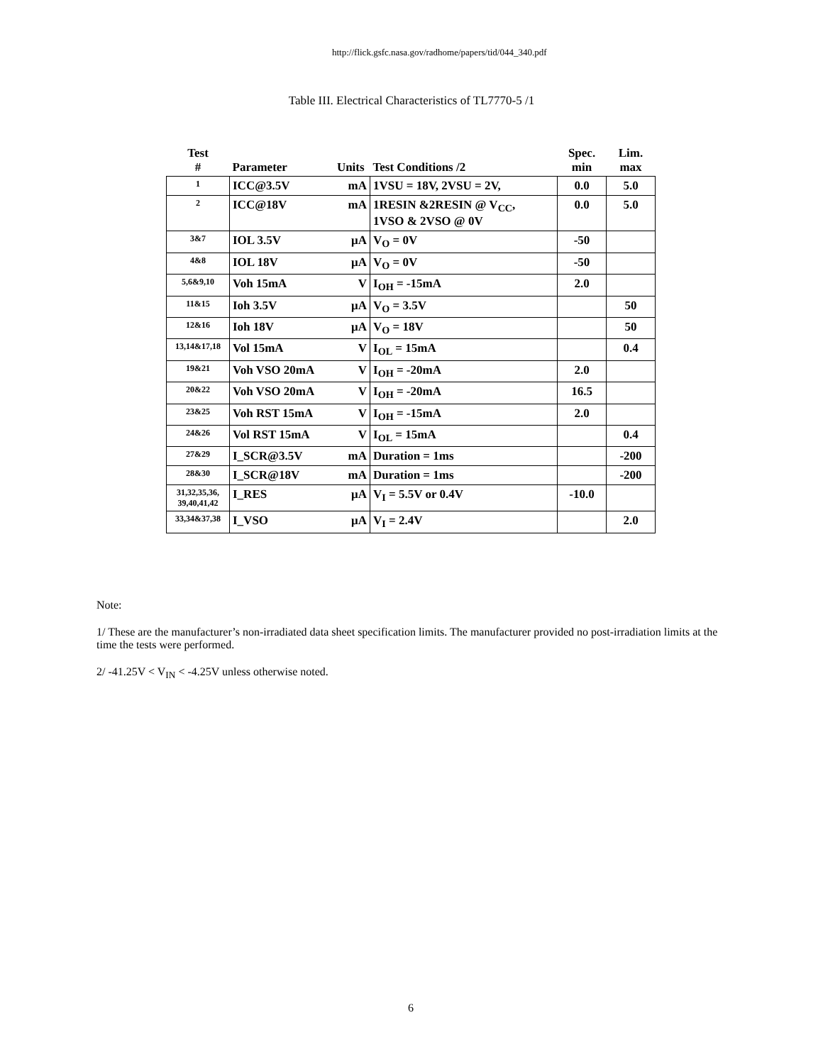http://flick.gsfc.nasa.gov/radhome/papers/tid/044_340.pdf
Table III. Electrical Characteristics of TL7770-5 /1
| Test # | Parameter | Units | Test Conditions /2 | Spec. min | Lim. max |
| --- | --- | --- | --- | --- | --- |
| 1 | ICC@3.5V | mA | 1VSU = 18V, 2VSU = 2V, | 0.0 | 5.0 |
| 2 | ICC@18V | mA | 1RESIN &2RESIN @ V<sub>CC</sub>, 1VSO & 2VSO @ 0V | 0.0 | 5.0 |
| 3&7 | IOL 3.5V | μA | V<sub>O</sub> = 0V | -50 | |
| 4&8 | IOL 18V | μA | V<sub>O</sub> = 0V | -50 | |
| 5,6&9,10 | Voh 15mA | V | I<sub>OH</sub> = -15mA | 2.0 | |
| 11&15 | Ioh 3.5V | μA | V<sub>O</sub> = 3.5V | | 50 |
| 12&16 | Ioh 18V | μA | V<sub>O</sub> = 18V | | 50 |
| 13,14&17,18 | Vol 15mA | V | I<sub>OL</sub> = 15mA | | 0.4 |
| 19&21 | Voh VSO 20mA | V | I<sub>OH</sub> = -20mA | 2.0 | |
| 20&22 | Voh VSO 20mA | V | I<sub>OH</sub> = -20mA | 16.5 | |
| 23&25 | Voh RST 15mA | V | I<sub>OH</sub> = -15mA | 2.0 | |
| 24&26 | Vol RST 15mA | V | I<sub>OL</sub> = 15mA | | 0.4 |
| 27&29 | I_SCR@3.5V | mA | Duration = 1ms | | -200 |
| 28&30 | I_SCR@18V | mA | Duration = 1ms | | -200 |
| 31,32,35,36, 39,40,41,42 | I_RES | μA | V<sub>I</sub> = 5.5V or 0.4V | -10.0 | |
| 33,34&37,38 | I_VSO | μA | V<sub>I</sub> = 2.4V | | 2.0 |
Note:
1/ These are the manufacturer’s non-irradiated data sheet specification limits. The manufacturer provided no post-irradiation limits at the time the tests were performed.
2/ -41.25V < V<sub>IN</sub> < -4.25V unless otherwise noted.
6